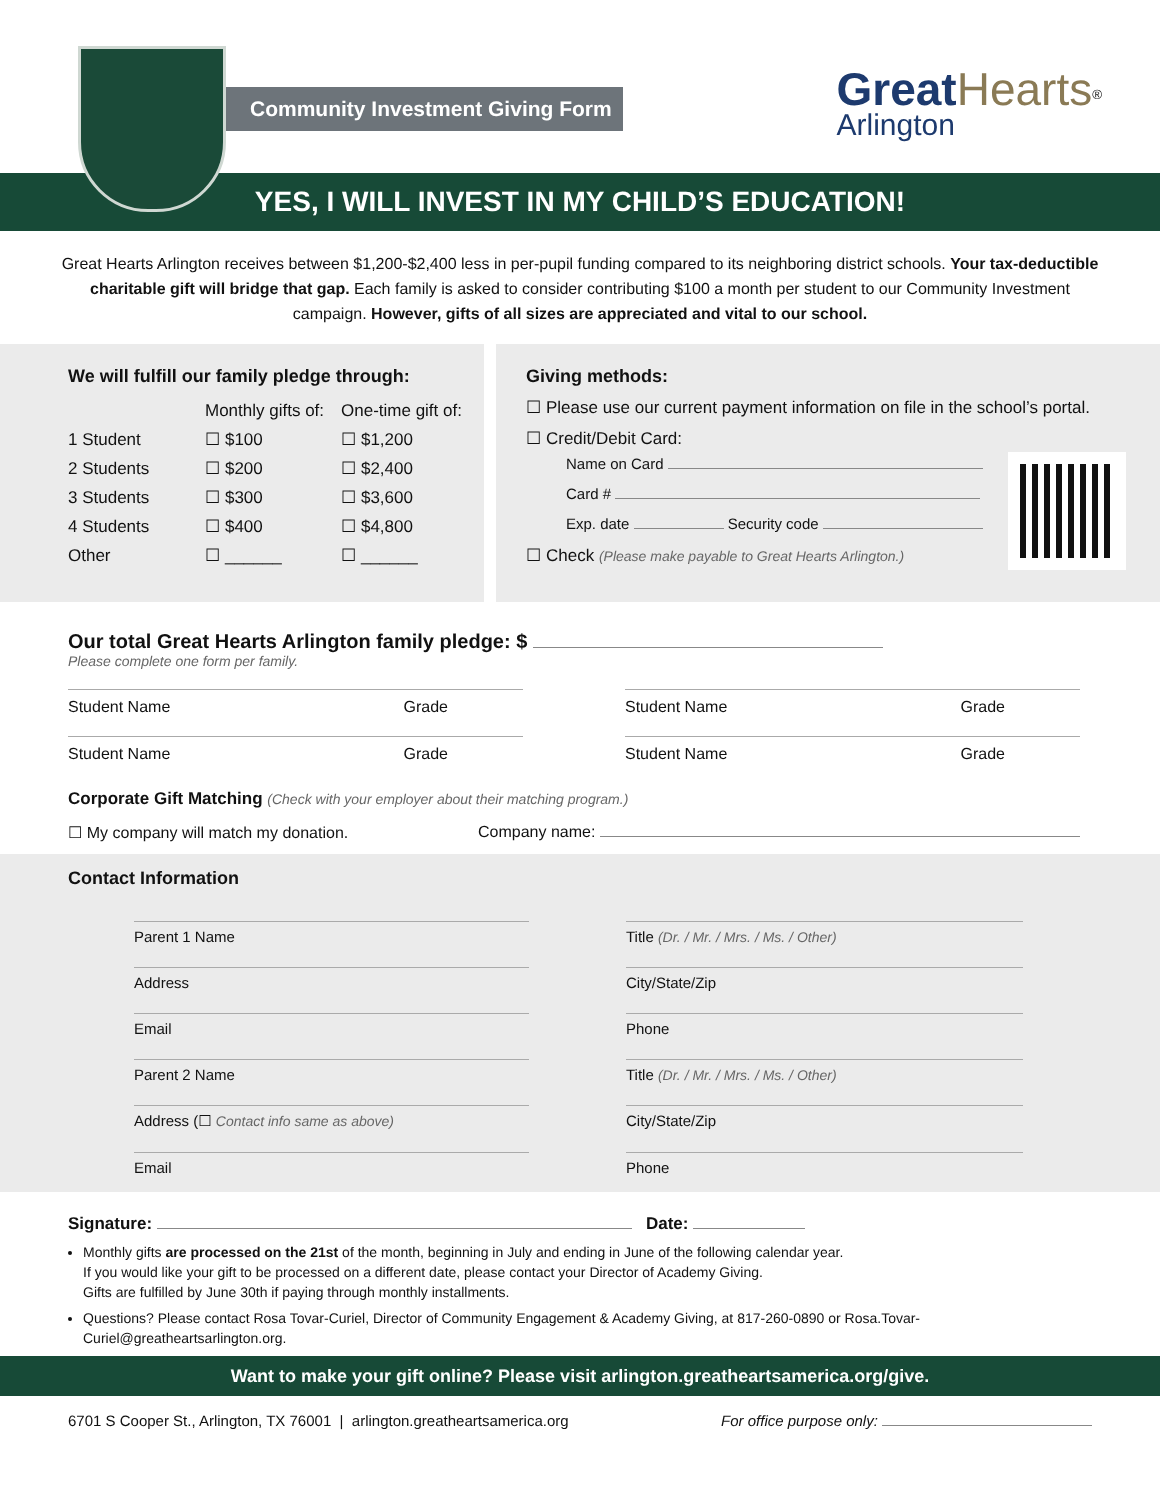Community Investment Giving Form
Great Hearts<sup>®</sup>
Arlington
YES, I WILL INVEST IN MY CHILD’S EDUCATION!
Great Hearts Arlington receives between $1,200-$2,400 less in per-pupil funding compared to its neighboring district schools. Your tax-deductible charitable gift will bridge that gap. Each family is asked to consider contributing $100 a month per student to our Community Investment campaign. However, gifts of all sizes are appreciated and vital to our school.
We will fulfill our family pledge through:
| | Monthly gifts of: | One-time gift of: |
| --- | --- | --- |
| 1 Student | ☐ $100 | ☐ $1,200 |
| 2 Students | ☐ $200 | ☐ $2,400 |
| 3 Students | ☐ $300 | ☐ $3,600 |
| 4 Students | ☐ $400 | ☐ $4,800 |
| Other | ☐ ______ | ☐ ______ |
Giving methods:
☐ Please use our current payment information on file in the school’s portal.
☐ Credit/Debit Card:
Name on Card
Card #
Exp. date Security code
☐ Check (Please make payable to Great Hearts Arlington.)
Our total Great Hearts Arlington family pledge: $
Please complete one form per family.
Student Name Grade
Student Name Grade
Student Name Grade
Student Name Grade
Corporate Gift Matching (Check with your employer about their matching program.)
☐ My company will match my donation. Company name:
Contact Information
Parent 1 Name
Title (Dr. / Mr. / Mrs. / Ms. / Other)
Address
City/State/Zip
Email
Phone
Parent 2 Name
Title (Dr. / Mr. / Mrs. / Ms. / Other)
Address (☐ Contact info same as above)
City/State/Zip
Email
Phone
Signature: Date:
Monthly gifts are processed on the 21st of the month, beginning in July and ending in June of the following calendar year.
If you would like your gift to be processed on a different date, please contact your Director of Academy Giving.
Gifts are fulfilled by June 30th if paying through monthly installments.
Questions? Please contact Rosa Tovar-Curiel, Director of Community Engagement & Academy Giving, at 817-260-0890 or Rosa.Tovar-Curiel@greatheartsarlington.org.
Want to make your gift online? Please visit arlington.greatheartsamerica.org/give.
6701 S Cooper St., Arlington, TX 76001 | arlington.greatheartsamerica.org For office purpose only: